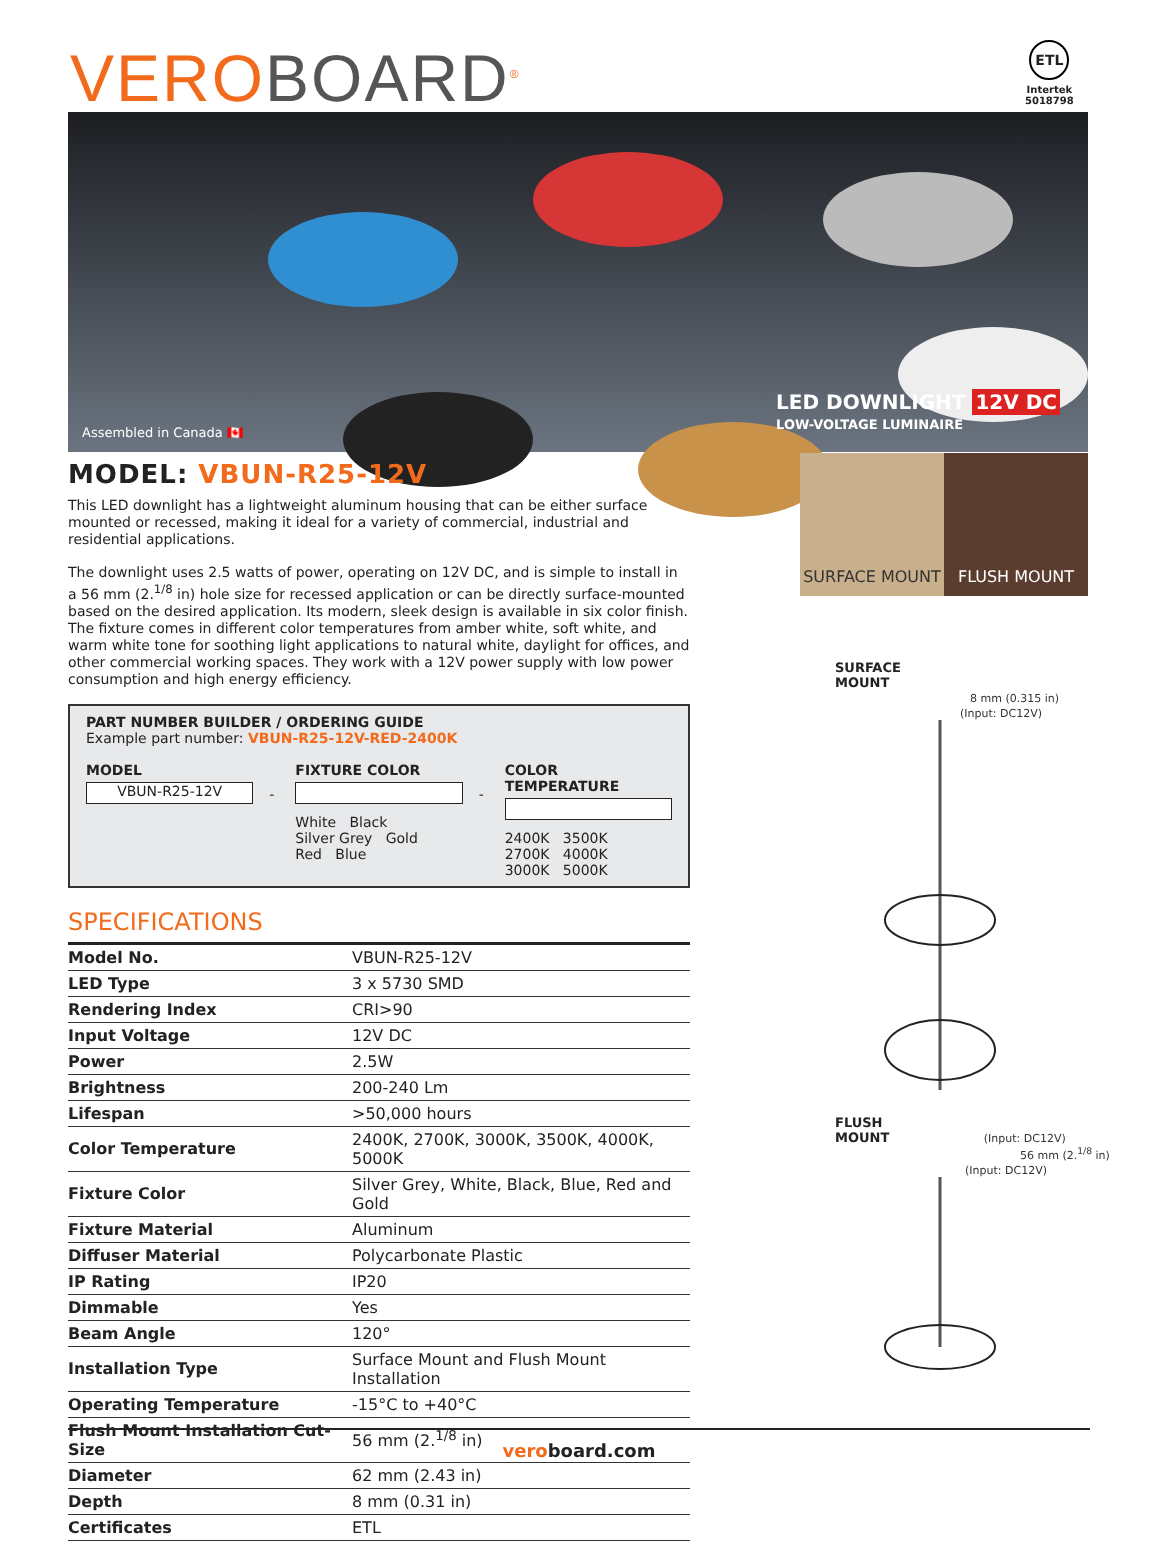VERO BOARD<sup>®</sup>
ETL
Intertek
5018798
Assembled in Canada 🇨🇦
LED DOWNLIGHT 12V DC
LOW-VOLTAGE LUMINAIRE
SURFACE MOUNT FLUSH MOUNT
MODEL: VBUN-R25-12V
This LED downlight has a lightweight aluminum housing that can be either surface mounted or recessed, making it ideal for a variety of commercial, industrial and residential applications.
The downlight uses 2.5 watts of power, operating on 12V DC, and is simple to install in a 56 mm (2.<sup>1/8</sup> in) hole size for recessed application or can be directly surface-mounted based on the desired application. Its modern, sleek design is available in six color finish. The fixture comes in different color temperatures from amber white, soft white, and warm white tone for soothing light applications to natural white, daylight for offices, and other commercial working spaces. They work with a 12V power supply with low power consumption and high energy efficiency.
PART NUMBER BUILDER / ORDERING GUIDE
Example part number: VBUN-R25-12V-RED-2400K
MODEL
VBUN-R25-12V
-
FIXTURE COLOR
White Black
Silver Grey Gold
Red Blue
-
COLOR TEMPERATURE
2400K 3500K
2700K 4000K
3000K 5000K
SPECIFICATIONS
| Model No. | VBUN-R25-12V |
| LED Type | 3 x 5730 SMD |
| Rendering Index | CRI>90 |
| Input Voltage | 12V DC |
| Power | 2.5W |
| Brightness | 200-240 Lm |
| Lifespan | >50,000 hours |
| Color Temperature | 2400K, 2700K, 3000K, 3500K, 4000K, 5000K |
| Fixture Color | Silver Grey, White, Black, Blue, Red and Gold |
| Fixture Material | Aluminum |
| Diffuser Material | Polycarbonate Plastic |
| IP Rating | IP20 |
| Dimmable | Yes |
| Beam Angle | 120° |
| Installation Type | Surface Mount and Flush Mount Installation |
| Operating Temperature | -15°C to +40°C |
| Flush Mount Installation Cut-Size | 56 mm (2.<sup>1/8</sup> in) |
| Diameter | 62 mm (2.43 in) |
| Depth | 8 mm (0.31 in) |
| Certificates | ETL |
SURFACE
MOUNT
8 mm (0.315 in)
(Input: DC12V)
FLUSH
MOUNT (Input: DC12V)
56 mm (2.<sup>1/8</sup> in)
(Input: DC12V)
veroboard.com